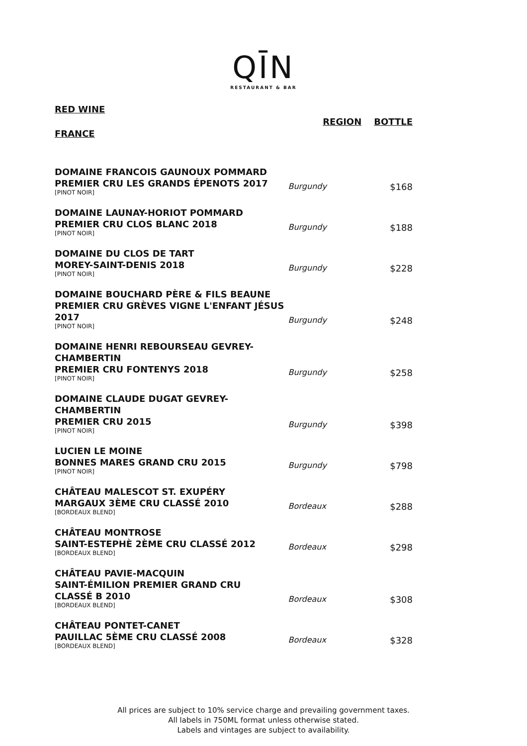QĪN
RESTAURANT & BAR
| RED WINE FRANCE | REGION | BOTTLE |
| DOMAINE FRANCOIS GAUNOUX POMMARD PREMIER CRU LES GRANDS ÉPENOTS 2017 [PINOT NOIR] | Burgundy | $168 |
| DOMAINE LAUNAY-HORIOT POMMARD PREMIER CRU CLOS BLANC 2018 [PINOT NOIR] | Burgundy | $188 |
| DOMAINE DU CLOS DE TART MOREY-SAINT-DENIS 2018 [PINOT NOIR] | Burgundy | $228 |
| DOMAINE BOUCHARD PÈRE & FILS BEAUNE PREMIER CRU GRÈVES VIGNE L'ENFANT JÉSUS 2017 [PINOT NOIR] | Burgundy | $248 |
| DOMAINE HENRI REBOURSEAU GEVREY-CHAMBERTIN PREMIER CRU FONTENYS 2018 [PINOT NOIR] | Burgundy | $258 |
| DOMAINE CLAUDE DUGAT GEVREY-CHAMBERTIN PREMIER CRU 2015 [PINOT NOIR] | Burgundy | $398 |
| LUCIEN LE MOINE BONNES MARES GRAND CRU 2015 [PINOT NOIR] | Burgundy | $798 |
| CHÂTEAU MALESCOT ST. EXUPÉRY MARGAUX 3ÈME CRU CLASSÉ 2010 [BORDEAUX BLEND] | Bordeaux | $288 |
| CHÂTEAU MONTROSE SAINT-ESTEPHÈ 2ÈME CRU CLASSÉ 2012 [BORDEAUX BLEND] | Bordeaux | $298 |
| CHÂTEAU PAVIE-MACQUIN SAINT-ÉMILION PREMIER GRAND CRU CLASSÉ B 2010 [BORDEAUX BLEND] | Bordeaux | $308 |
| CHÂTEAU PONTET-CANET PAUILLAC 5ÈME CRU CLASSÉ 2008 [BORDEAUX BLEND] | Bordeaux | $328 |
All prices are subject to 10% service charge and prevailing government taxes.
All labels in 750ML format unless otherwise stated.
Labels and vintages are subject to availability.